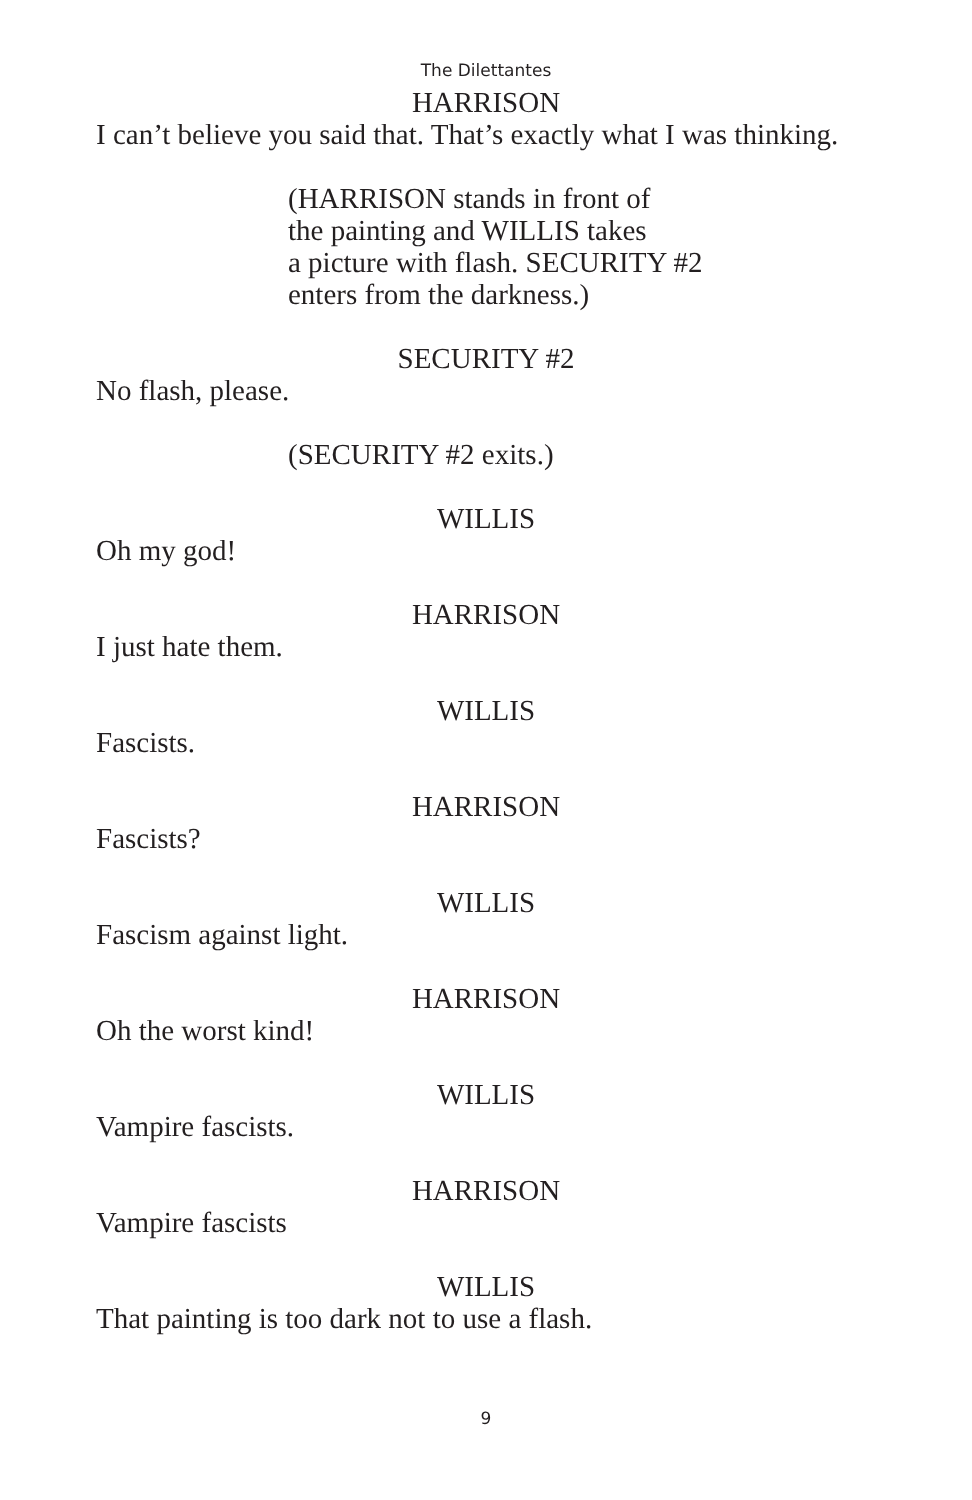The Dilettantes
HARRISON
I can’t believe you said that. That’s exactly what I was thinking.
(HARRISON stands in front of
the painting and WILLIS takes
a picture with flash. SECURITY #2
enters from the darkness.)
SECURITY #2
No flash, please.
(SECURITY #2 exits.)
WILLIS
Oh my god!
HARRISON
I just hate them.
WILLIS
Fascists.
HARRISON
Fascists?
WILLIS
Fascism against light.
HARRISON
Oh the worst kind!
WILLIS
Vampire fascists.
HARRISON
Vampire fascists
WILLIS
That painting is too dark not to use a flash.
9